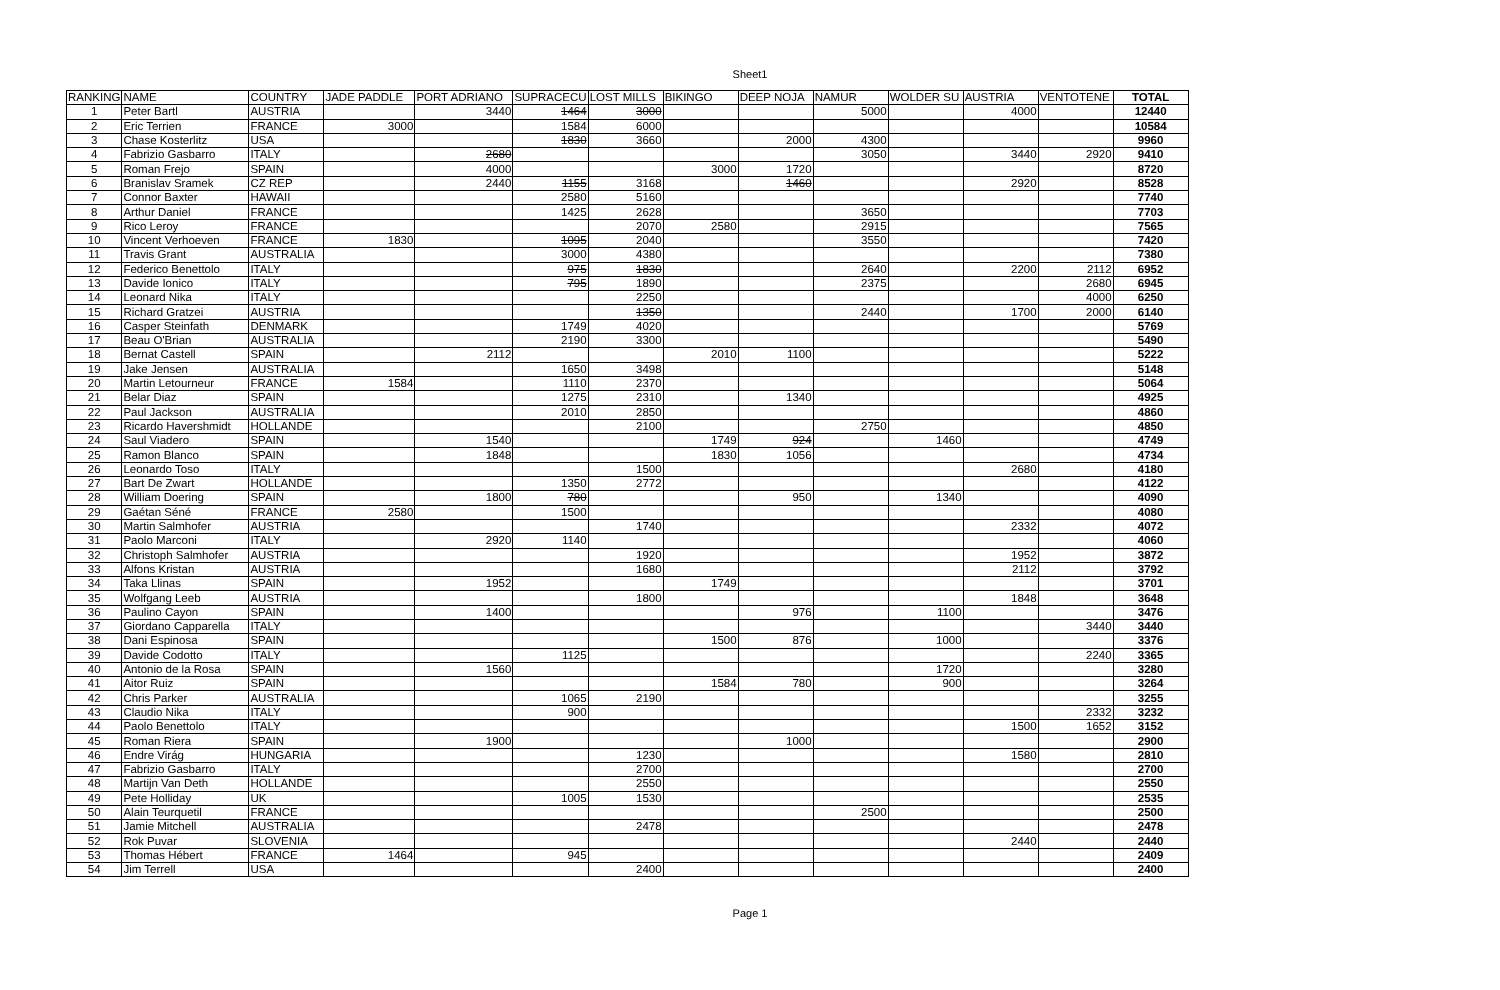Sheet1
| RANKING | NAME | COUNTRY | JADE PADDLE | PORT ADRIANO | SUPRACECU | LOST MILLS | BIKINGO | DEEP NOJA | NAMUR | WOLDER SU | AUSTRIA | VENTOTENE | TOTAL |
| --- | --- | --- | --- | --- | --- | --- | --- | --- | --- | --- | --- | --- | --- |
| 1 | Peter Bartl | AUSTRIA | | 3440 | 1464 | 3000 | | | 5000 | | 4000 | | 12440 |
| 2 | Eric Terrien | FRANCE | 3000 | | 1584 | 6000 | | | | | | | 10584 |
| 3 | Chase Kosterlitz | USA | | | 1830 | 3660 | | 2000 | 4300 | | | | 9960 |
| 4 | Fabrizio Gasbarro | ITALY | | 2680 | | | | | 3050 | | 3440 | 2920 | 9410 |
| 5 | Roman Frejo | SPAIN | | 4000 | | | 3000 | 1720 | | | | | 8720 |
| 6 | Branislav Sramek | CZ REP | | 2440 | 1155 | 3168 | | 1460 | | | 2920 | | 8528 |
| 7 | Connor Baxter | HAWAII | | | 2580 | 5160 | | | | | | | 7740 |
| 8 | Arthur Daniel | FRANCE | | | 1425 | 2628 | | | 3650 | | | | 7703 |
| 9 | Rico Leroy | FRANCE | | | | 2070 | 2580 | | 2915 | | | | 7565 |
| 10 | Vincent Verhoeven | FRANCE | 1830 | | 1095 | 2040 | | | 3550 | | | | 7420 |
| 11 | Travis Grant | AUSTRALIA | | | 3000 | 4380 | | | | | | | 7380 |
| 12 | Federico Benettolo | ITALY | | | 975 | 1830 | | | 2640 | | 2200 | 2112 | 6952 |
| 13 | Davide Ionico | ITALY | | | 795 | 1890 | | | 2375 | | | 2680 | 6945 |
| 14 | Leonard Nika | ITALY | | | | 2250 | | | | | | 4000 | 6250 |
| 15 | Richard Gratzei | AUSTRIA | | | | 1350 | | | 2440 | | 1700 | 2000 | 6140 |
| 16 | Casper Steinfath | DENMARK | | | 1749 | 4020 | | | | | | | 5769 |
| 17 | Beau O'Brian | AUSTRALIA | | | 2190 | 3300 | | | | | | | 5490 |
| 18 | Bernat Castell | SPAIN | | 2112 | | | 2010 | 1100 | | | | | 5222 |
| 19 | Jake Jensen | AUSTRALIA | | | 1650 | 3498 | | | | | | | 5148 |
| 20 | Martin Letourneur | FRANCE | 1584 | | 1110 | 2370 | | | | | | | 5064 |
| 21 | Belar Diaz | SPAIN | | | 1275 | 2310 | | 1340 | | | | | 4925 |
| 22 | Paul Jackson | AUSTRALIA | | | 2010 | 2850 | | | | | | | 4860 |
| 23 | Ricardo Havershmidt | HOLLANDE | | | | 2100 | | | 2750 | | | | 4850 |
| 24 | Saul Viadero | SPAIN | | 1540 | | | 1749 | 924 | | 1460 | | | 4749 |
| 25 | Ramon Blanco | SPAIN | | 1848 | | | 1830 | 1056 | | | | | 4734 |
| 26 | Leonardo Toso | ITALY | | | | 1500 | | | | | 2680 | | 4180 |
| 27 | Bart De Zwart | HOLLANDE | | | 1350 | 2772 | | | | | | | 4122 |
| 28 | William Doering | SPAIN | | 1800 | 780 | | | 950 | | 1340 | | | 4090 |
| 29 | Gaétan Séné | FRANCE | 2580 | | 1500 | | | | | | | | 4080 |
| 30 | Martin Salmhofer | AUSTRIA | | | | 1740 | | | | | 2332 | | 4072 |
| 31 | Paolo Marconi | ITALY | | 2920 | 1140 | | | | | | | | 4060 |
| 32 | Christoph Salmhofer | AUSTRIA | | | | 1920 | | | | | 1952 | | 3872 |
| 33 | Alfons Kristan | AUSTRIA | | | | 1680 | | | | | 2112 | | 3792 |
| 34 | Taka Llinas | SPAIN | | 1952 | | | 1749 | | | | | | 3701 |
| 35 | Wolfgang Leeb | AUSTRIA | | | | 1800 | | | | | 1848 | | 3648 |
| 36 | Paulino Cayon | SPAIN | | 1400 | | | | 976 | | 1100 | | | 3476 |
| 37 | Giordano Capparella | ITALY | | | | | | | | | | 3440 | 3440 |
| 38 | Dani Espinosa | SPAIN | | | | | 1500 | 876 | | 1000 | | | 3376 |
| 39 | Davide Codotto | ITALY | | | 1125 | | | | | | | 2240 | 3365 |
| 40 | Antonio de la Rosa | SPAIN | | 1560 | | | | | | 1720 | | | 3280 |
| 41 | Aitor Ruiz | SPAIN | | | | | 1584 | 780 | | 900 | | | 3264 |
| 42 | Chris Parker | AUSTRALIA | | | 1065 | 2190 | | | | | | | 3255 |
| 43 | Claudio Nika | ITALY | | | 900 | | | | | | | 2332 | 3232 |
| 44 | Paolo Benettolo | ITALY | | | | | | | | | 1500 | 1652 | 3152 |
| 45 | Roman Riera | SPAIN | | 1900 | | | | 1000 | | | | | 2900 |
| 46 | Endre Virág | HUNGARIA | | | | 1230 | | | | | 1580 | | 2810 |
| 47 | Fabrizio Gasbarro | ITALY | | | | 2700 | | | | | | | 2700 |
| 48 | Martijn Van Deth | HOLLANDE | | | | 2550 | | | | | | | 2550 |
| 49 | Pete Holliday | UK | | | 1005 | 1530 | | | | | | | 2535 |
| 50 | Alain Teurquetil | FRANCE | | | | | | | 2500 | | | | 2500 |
| 51 | Jamie Mitchell | AUSTRALIA | | | | 2478 | | | | | | | 2478 |
| 52 | Rok Puvar | SLOVENIA | | | | | | | | | 2440 | | 2440 |
| 53 | Thomas Hébert | FRANCE | 1464 | | 945 | | | | | | | | 2409 |
| 54 | Jim Terrell | USA | | | | 2400 | | | | | | | 2400 |
Page 1